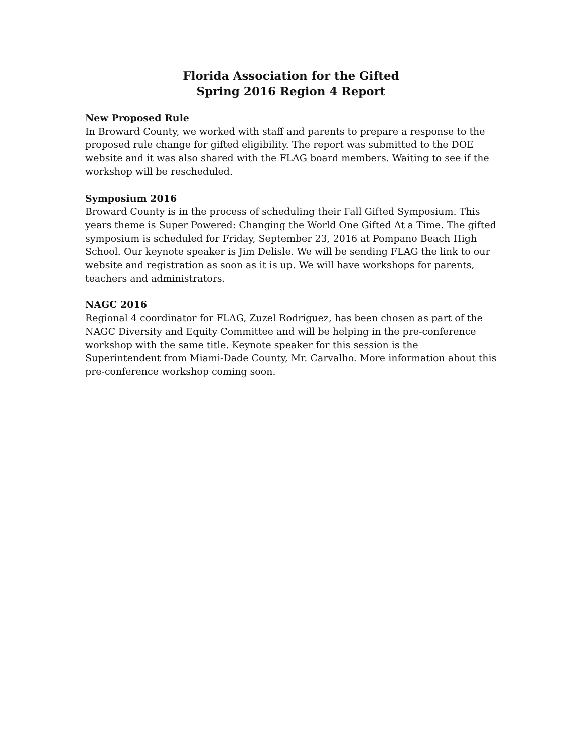Florida Association for the Gifted
Spring 2016 Region 4 Report
New Proposed Rule
In Broward County, we worked with staff and parents to prepare a response to the proposed rule change for gifted eligibility. The report was submitted to the DOE website and it was also shared with the FLAG board members. Waiting to see if the workshop will be rescheduled.
Symposium 2016
Broward County is in the process of scheduling their Fall Gifted Symposium. This years theme is Super Powered: Changing the World One Gifted At a Time. The gifted symposium is scheduled for Friday, September 23, 2016 at Pompano Beach High School. Our keynote speaker is Jim Delisle. We will be sending FLAG the link to our website and registration as soon as it is up. We will have workshops for parents, teachers and administrators.
NAGC 2016
Regional 4 coordinator for FLAG, Zuzel Rodriguez, has been chosen as part of the NAGC Diversity and Equity Committee and will be helping in the pre-conference workshop with the same title. Keynote speaker for this session is the Superintendent from Miami-Dade County, Mr. Carvalho. More information about this pre-conference workshop coming soon.